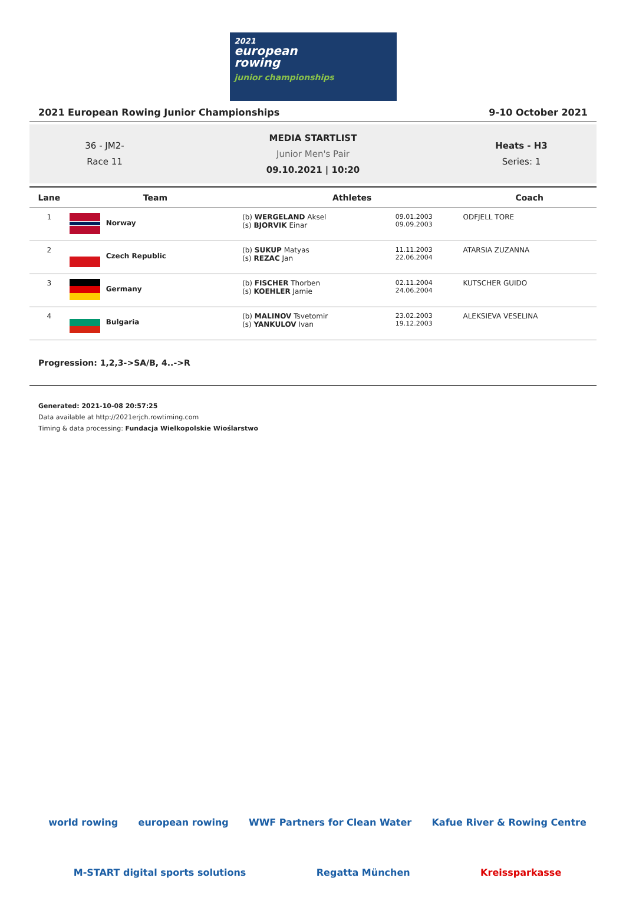2021
european
rowing
junior championships
2021 European Rowing Junior Championships 9-10 October 2021
36 - JM2-
Race 11
MEDIA STARTLIST
Junior Men's Pair
09.10.2021 | 10:20
Heats - H3
Series: 1
| Lane | Team | Athletes | | Coach |
| --- | --- | --- | --- | --- |
| 1 | Norway | (b) WERGELAND Aksel (s) BJORVIK Einar | 09.01.2003 09.09.2003 | ODFJELL TORE |
| 2 | Czech Republic | (b) SUKUP Matyas (s) REZAC Jan | 11.11.2003 22.06.2004 | ATARSIA ZUZANNA |
| 3 | Germany | (b) FISCHER Thorben (s) KOEHLER Jamie | 02.11.2004 24.06.2004 | KUTSCHER GUIDO |
| 4 | Bulgaria | (b) MALINOV Tsvetomir (s) YANKULOV Ivan | 23.02.2003 19.12.2003 | ALEKSIEVA VESELINA |
Progression: 1,2,3->SA/B, 4..->R
Generated: 2021-10-08 20:57:25
Data available at http://2021erjch.rowtiming.com
Timing & data processing: Fundacja Wielkopolskie Wioślarstwo
world rowing european rowing WWF Partners for Clean Water Kafue River & Rowing Centre
M-START digital sports solutions Regatta München Kreissparkasse